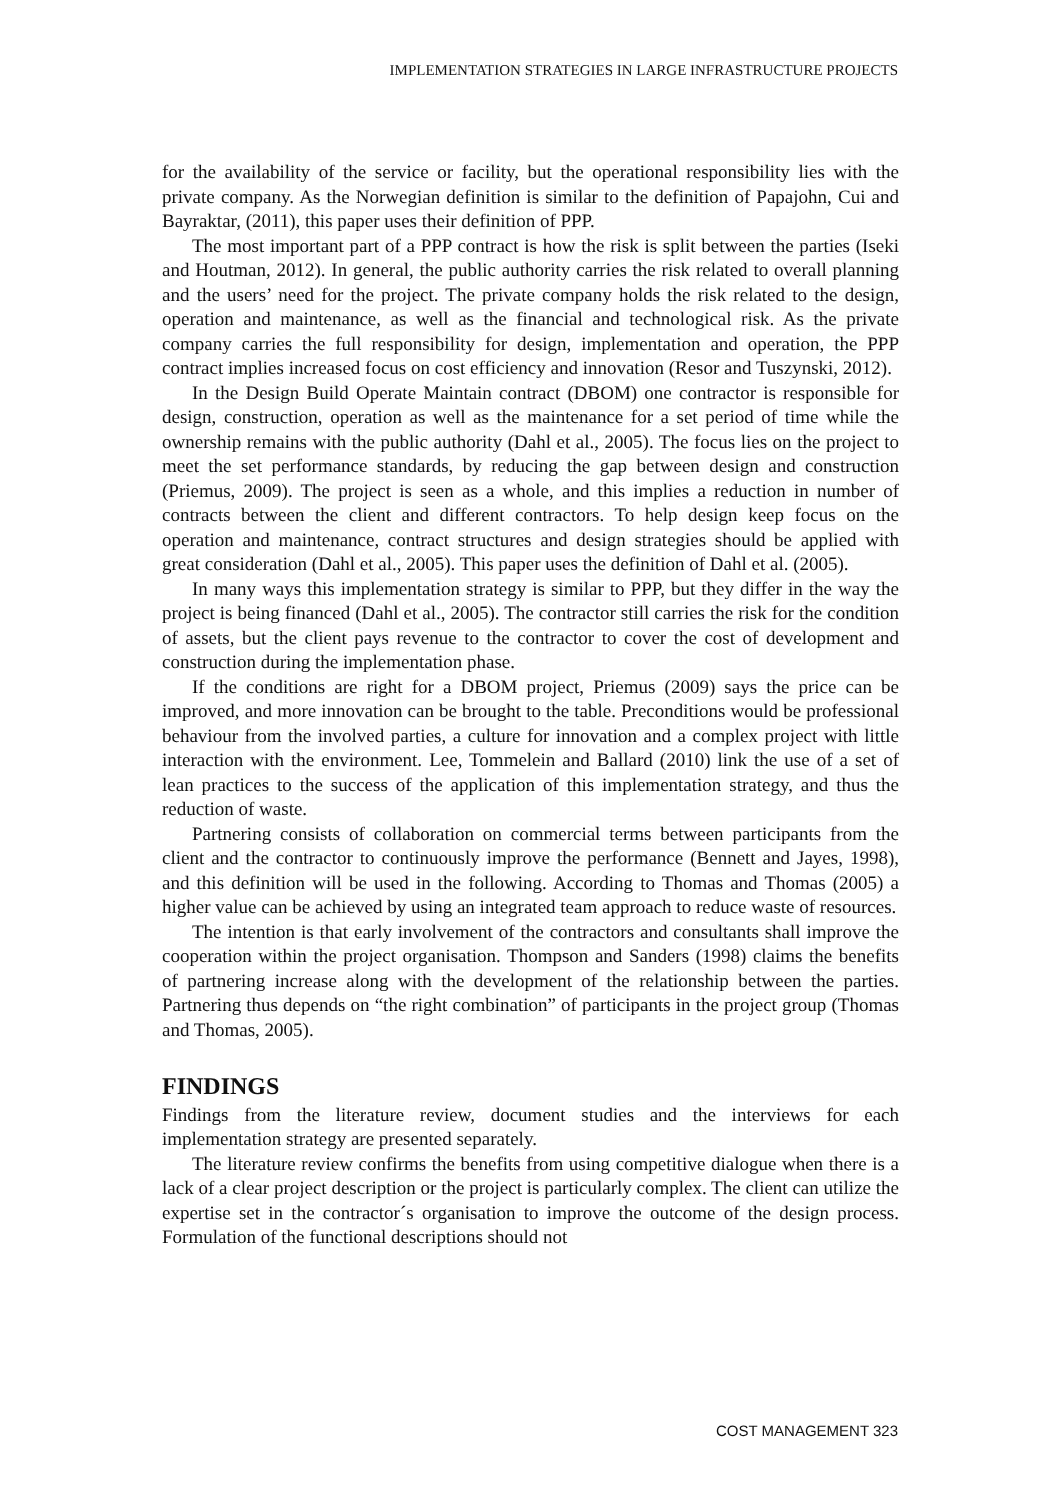IMPLEMENTATION STRATEGIES IN LARGE INFRASTRUCTURE PROJECTS
for the availability of the service or facility, but the operational responsibility lies with the private company. As the Norwegian definition is similar to the definition of Papajohn, Cui and Bayraktar, (2011), this paper uses their definition of PPP.
The most important part of a PPP contract is how the risk is split between the parties (Iseki and Houtman, 2012). In general, the public authority carries the risk related to overall planning and the users’ need for the project. The private company holds the risk related to the design, operation and maintenance, as well as the financial and technological risk. As the private company carries the full responsibility for design, implementation and operation, the PPP contract implies increased focus on cost efficiency and innovation (Resor and Tuszynski, 2012).
In the Design Build Operate Maintain contract (DBOM) one contractor is responsible for design, construction, operation as well as the maintenance for a set period of time while the ownership remains with the public authority (Dahl et al., 2005). The focus lies on the project to meet the set performance standards, by reducing the gap between design and construction (Priemus, 2009). The project is seen as a whole, and this implies a reduction in number of contracts between the client and different contractors. To help design keep focus on the operation and maintenance, contract structures and design strategies should be applied with great consideration (Dahl et al., 2005). This paper uses the definition of Dahl et al. (2005).
In many ways this implementation strategy is similar to PPP, but they differ in the way the project is being financed (Dahl et al., 2005). The contractor still carries the risk for the condition of assets, but the client pays revenue to the contractor to cover the cost of development and construction during the implementation phase.
If the conditions are right for a DBOM project, Priemus (2009) says the price can be improved, and more innovation can be brought to the table. Preconditions would be professional behaviour from the involved parties, a culture for innovation and a complex project with little interaction with the environment. Lee, Tommelein and Ballard (2010) link the use of a set of lean practices to the success of the application of this implementation strategy, and thus the reduction of waste.
Partnering consists of collaboration on commercial terms between participants from the client and the contractor to continuously improve the performance (Bennett and Jayes, 1998), and this definition will be used in the following. According to Thomas and Thomas (2005) a higher value can be achieved by using an integrated team approach to reduce waste of resources.
The intention is that early involvement of the contractors and consultants shall improve the cooperation within the project organisation. Thompson and Sanders (1998) claims the benefits of partnering increase along with the development of the relationship between the parties. Partnering thus depends on “the right combination” of participants in the project group (Thomas and Thomas, 2005).
FINDINGS
Findings from the literature review, document studies and the interviews for each implementation strategy are presented separately.
The literature review confirms the benefits from using competitive dialogue when there is a lack of a clear project description or the project is particularly complex. The client can utilize the expertise set in the contractor´s organisation to improve the outcome of the design process. Formulation of the functional descriptions should not
COST MANAGEMENT 323